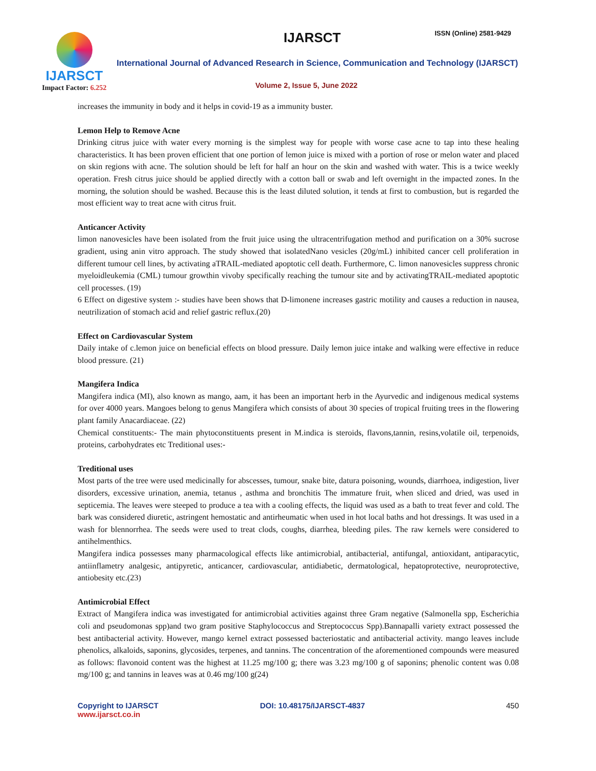IJARSCT
Impact Factor: 6.252
IJARSCT ISSN (Online) 2581-9429
International Journal of Advanced Research in Science, Communication and Technology (IJARSCT)
Volume 2, Issue 5, June 2022
increases the immunity in body and it helps in covid-19 as a immunity buster.
Lemon Help to Remove Acne
Drinking citrus juice with water every morning is the simplest way for people with worse case acne to tap into these healing characteristics. It has been proven efficient that one portion of lemon juice is mixed with a portion of rose or melon water and placed on skin regions with acne. The solution should be left for half an hour on the skin and washed with water. This is a twice weekly operation. Fresh citrus juice should be applied directly with a cotton ball or swab and left overnight in the impacted zones. In the morning, the solution should be washed. Because this is the least diluted solution, it tends at first to combustion, but is regarded the most efficient way to treat acne with citrus fruit.
Anticancer Activity
limon nanovesicles have been isolated from the fruit juice using the ultracentrifugation method and purification on a 30% sucrose gradient, using anin vitro approach. The study showed that isolatedNano vesicles (20g/mL) inhibited cancer cell proliferation in different tumour cell lines, by activating aTRAIL-mediated apoptotic cell death. Furthermore, C. limon nanovesicles suppress chronic myeloidleukemia (CML) tumour growthin vivoby specifically reaching the tumour site and by activatingTRAIL-mediated apoptotic cell processes. (19)
6 Effect on digestive system :- studies have been shows that D-limonene increases gastric motility and causes a reduction in nausea, neutrilization of stomach acid and relief gastric reflux.(20)
Effect on Cardiovascular System
Daily intake of c.lemon juice on beneficial effects on blood pressure. Daily lemon juice intake and walking were effective in reduce blood pressure. (21)
Mangifera Indica
Mangifera indica (MI), also known as mango, aam, it has been an important herb in the Ayurvedic and indigenous medical systems for over 4000 years. Mangoes belong to genus Mangifera which consists of about 30 species of tropical fruiting trees in the flowering plant family Anacardiaceae. (22)
Chemical constituents:- The main phytoconstituents present in M.indica is steroids, flavons,tannin, resins,volatile oil, terpenoids, proteins, carbohydrates etc Treditional uses:-
Treditional uses
Most parts of the tree were used medicinally for abscesses, tumour, snake bite, datura poisoning, wounds, diarrhoea, indigestion, liver disorders, excessive urination, anemia, tetanus , asthma and bronchitis The immature fruit, when sliced and dried, was used in septicemia. The leaves were steeped to produce a tea with a cooling effects, the liquid was used as a bath to treat fever and cold. The bark was considered diuretic, astringent hemostatic and antirheumatic when used in hot local baths and hot dressings. It was used in a wash for blennorrhea. The seeds were used to treat clods, coughs, diarrhea, bleeding piles. The raw kernels were considered to antihelmenthics.
Mangifera indica possesses many pharmacological effects like antimicrobial, antibacterial, antifungal, antioxidant, antiparacytic, antiinflametry analgesic, antipyretic, anticancer, cardiovascular, antidiabetic, dermatological, hepatoprotective, neuroprotective, antiobesity etc.(23)
Antimicrobial Effect
Extract of Mangifera indica was investigated for antimicrobial activities against three Gram negative (Salmonella spp, Escherichia coli and pseudomonas spp)and two gram positive Staphylococcus and Streptococcus Spp).Bannapalli variety extract possessed the best antibacterial activity. However, mango kernel extract possessed bacteriostatic and antibacterial activity. mango leaves include phenolics, alkaloids, saponins, glycosides, terpenes, and tannins. The concentration of the aforementioned compounds were measured as follows: flavonoid content was the highest at 11.25 mg/100 g; there was 3.23 mg/100 g of saponins; phenolic content was 0.08 mg/100 g; and tannins in leaves was at 0.46 mg/100 g(24)
Copyright to IJARSCT
www.ijarsct.co.in
DOI: 10.48175/IJARSCT-4837 450